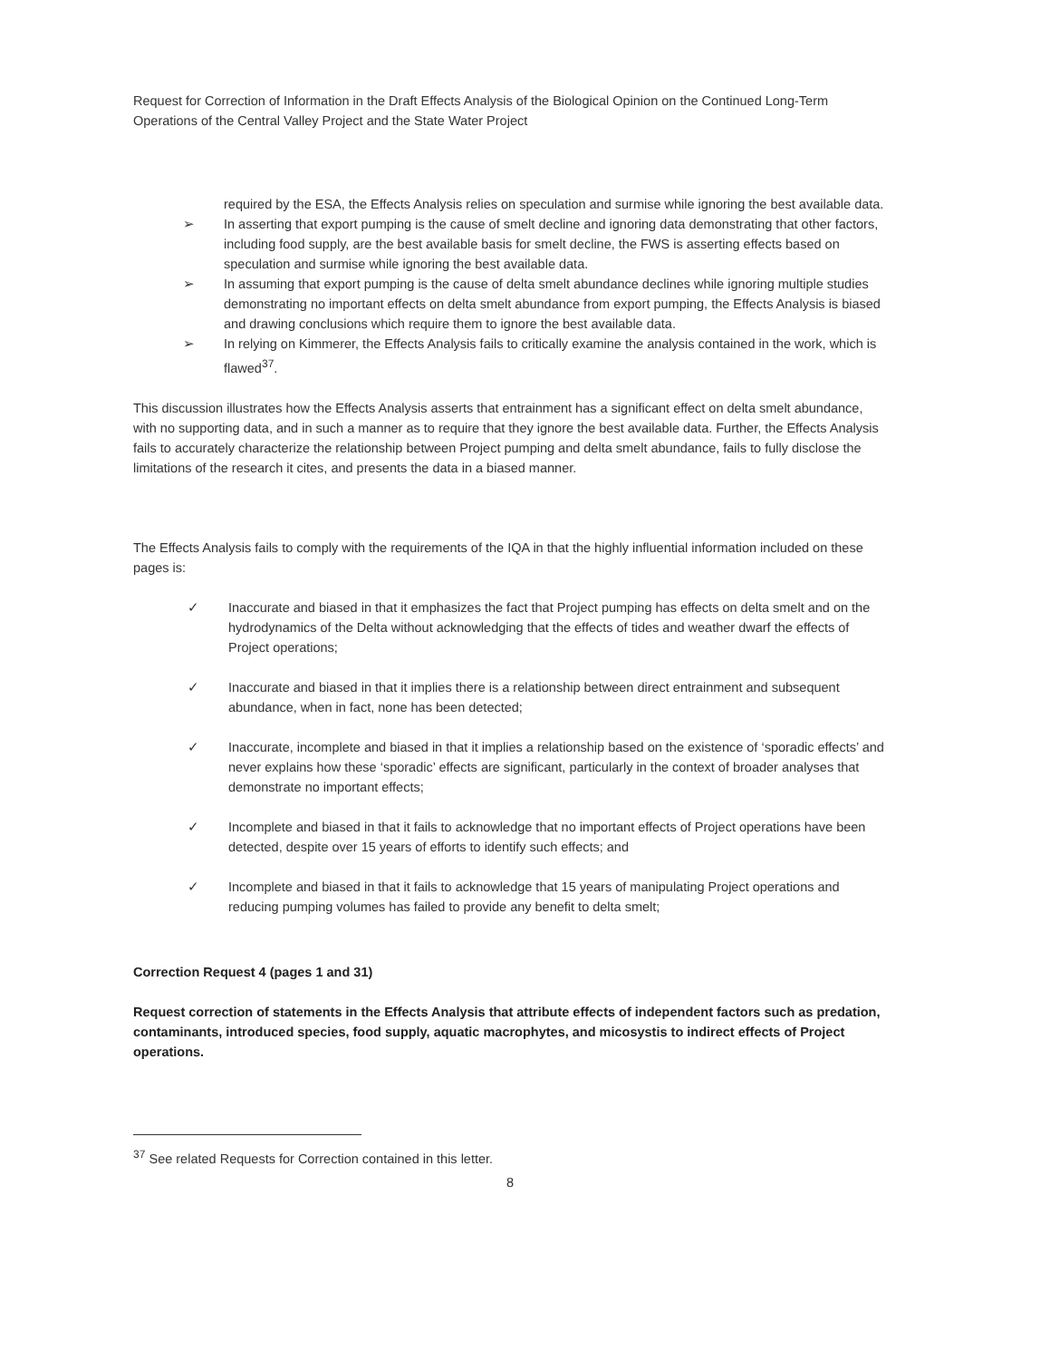Request for Correction of Information in the Draft Effects Analysis of the Biological Opinion on the Continued Long-Term Operations of the Central Valley Project and the State Water Project
required by the ESA, the Effects Analysis relies on speculation and surmise while ignoring the best available data.
➢ In asserting that export pumping is the cause of smelt decline and ignoring data demonstrating that other factors, including food supply, are the best available basis for smelt decline, the FWS is asserting effects based on speculation and surmise while ignoring the best available data.
➢ In assuming that export pumping is the cause of delta smelt abundance declines while ignoring multiple studies demonstrating no important effects on delta smelt abundance from export pumping, the Effects Analysis is biased and drawing conclusions which require them to ignore the best available data.
➢ In relying on Kimmerer, the Effects Analysis fails to critically examine the analysis contained in the work, which is flawed<sup>37</sup>.
This discussion illustrates how the Effects Analysis asserts that entrainment has a significant effect on delta smelt abundance, with no supporting data, and in such a manner as to require that they ignore the best available data. Further, the Effects Analysis fails to accurately characterize the relationship between Project pumping and delta smelt abundance, fails to fully disclose the limitations of the research it cites, and presents the data in a biased manner.
The Effects Analysis fails to comply with the requirements of the IQA in that the highly influential information included on these pages is:
✓ Inaccurate and biased in that it emphasizes the fact that Project pumping has effects on delta smelt and on the hydrodynamics of the Delta without acknowledging that the effects of tides and weather dwarf the effects of Project operations;
✓ Inaccurate and biased in that it implies there is a relationship between direct entrainment and subsequent abundance, when in fact, none has been detected;
✓ Inaccurate, incomplete and biased in that it implies a relationship based on the existence of ‘sporadic effects’ and never explains how these ‘sporadic’ effects are significant, particularly in the context of broader analyses that demonstrate no important effects;
✓ Incomplete and biased in that it fails to acknowledge that no important effects of Project operations have been detected, despite over 15 years of efforts to identify such effects; and
✓ Incomplete and biased in that it fails to acknowledge that 15 years of manipulating Project operations and reducing pumping volumes has failed to provide any benefit to delta smelt;
Correction Request 4 (pages 1 and 31)
Request correction of statements in the Effects Analysis that attribute effects of independent factors such as predation, contaminants, introduced species, food supply, aquatic macrophytes, and micosystis to indirect effects of Project operations.
<sup>37</sup> See related Requests for Correction contained in this letter.
8